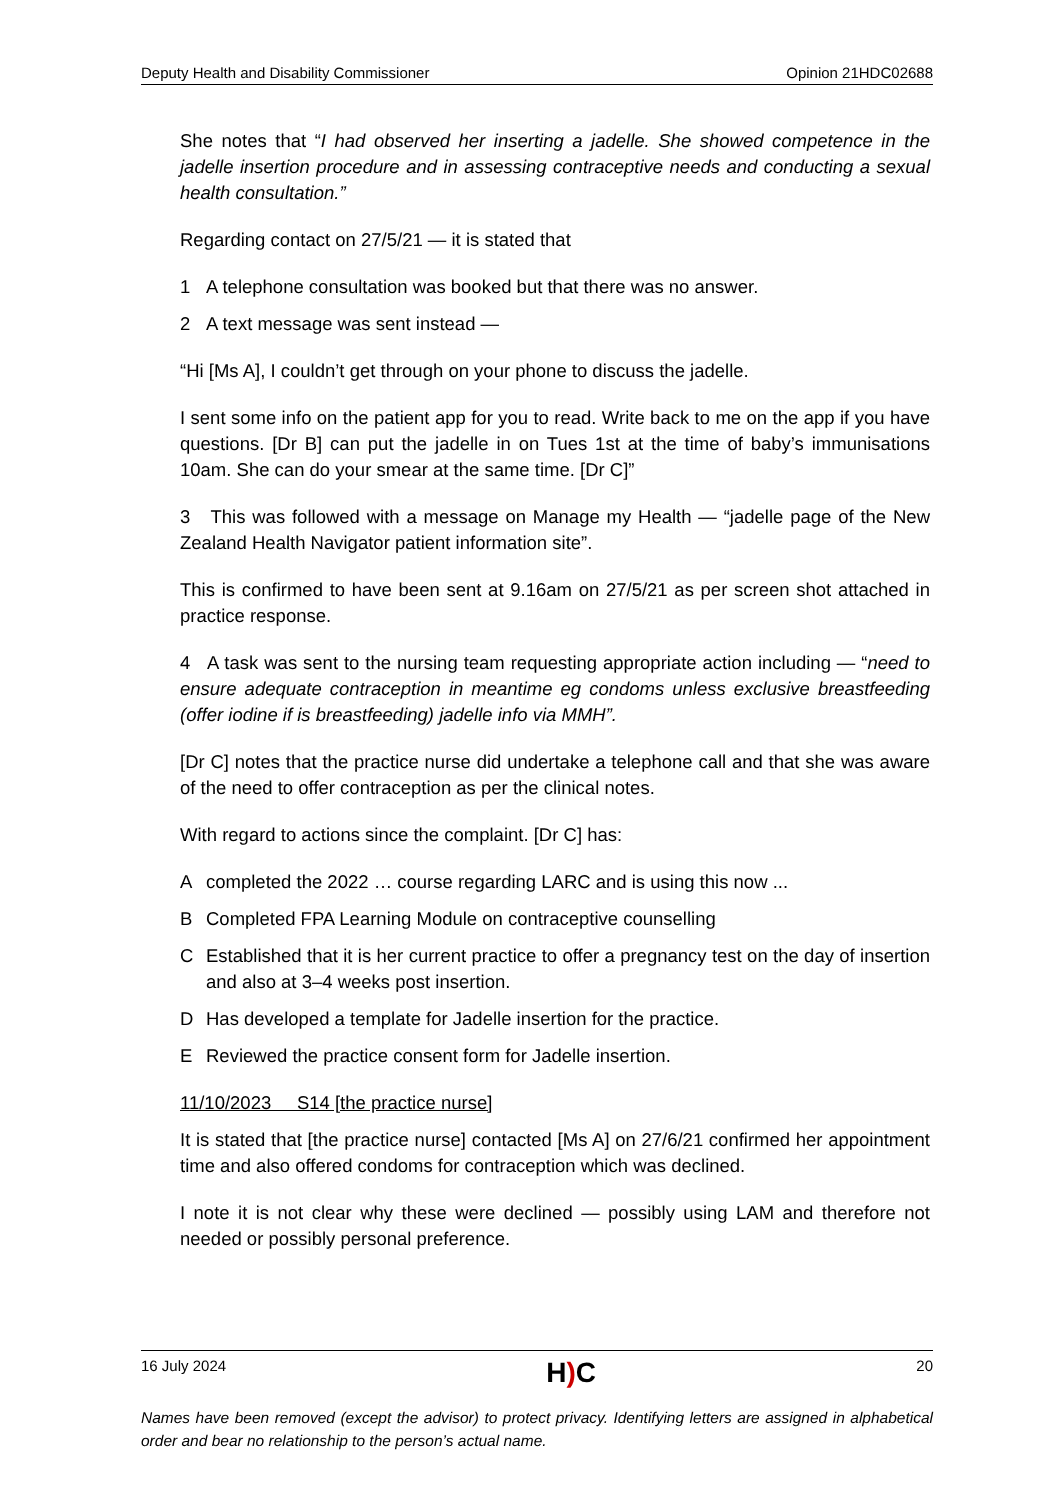Deputy Health and Disability Commissioner Opinion 21HDC02688
She notes that “I had observed her inserting a jadelle. She showed competence in the jadelle insertion procedure and in assessing contraceptive needs and conducting a sexual health consultation.”
Regarding contact on 27/5/21 — it is stated that
1 A telephone consultation was booked but that there was no answer.
2 A text message was sent instead —
“Hi [Ms A], I couldn’t get through on your phone to discuss the jadelle.
I sent some info on the patient app for you to read. Write back to me on the app if you have questions. [Dr B] can put the jadelle in on Tues 1st at the time of baby’s immunisations 10am. She can do your smear at the same time. [Dr C]”
3 This was followed with a message on Manage my Health — “jadelle page of the New Zealand Health Navigator patient information site”.
This is confirmed to have been sent at 9.16am on 27/5/21 as per screen shot attached in practice response.
4 A task was sent to the nursing team requesting appropriate action including — “need to ensure adequate contraception in meantime eg condoms unless exclusive breastfeeding (offer iodine if is breastfeeding) jadelle info via MMH”.
[Dr C] notes that the practice nurse did undertake a telephone call and that she was aware of the need to offer contraception as per the clinical notes.
With regard to actions since the complaint. [Dr C] has:
Acompleted the 2022 … course regarding LARC and is using this now ...
B Completed FPA Learning Module on contraceptive counselling
C Established that it is her current practice to offer a pregnancy test on the day of insertion and also at 3–4 weeks post insertion.
D Has developed a template for Jadelle insertion for the practice.
E Reviewed the practice consent form for Jadelle insertion.
11/10/2023 S14 [the practice nurse]
It is stated that [the practice nurse] contacted [Ms A] on 27/6/21 confirmed her appointment time and also offered condoms for contraception which was declined.
I note it is not clear why these were declined — possibly using LAM and therefore not needed or possibly personal preference.
16 July 2024 H) C 20
Names have been removed (except the advisor) to protect privacy. Identifying letters are assigned in alphabetical order and bear no relationship to the person’s actual name.